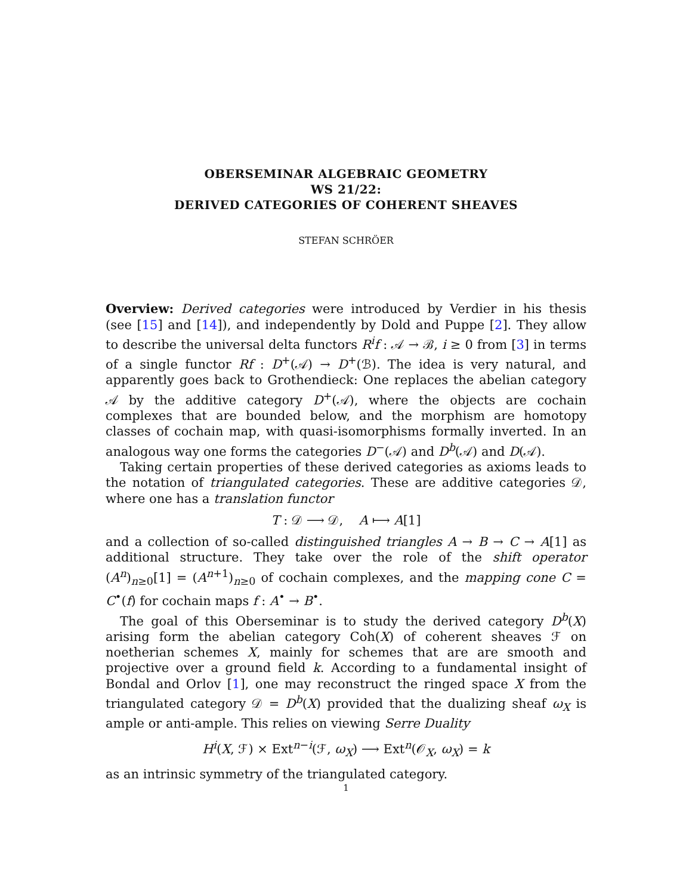OBERSEMINAR ALGEBRAIC GEOMETRY
WS 21/22:
DERIVED CATEGORIES OF COHERENT SHEAVES
STEFAN SCHRÖER
Overview: Derived categories were introduced by Verdier in his thesis (see [15] and [14]), and independently by Dold and Puppe [2]. They allow to describe the universal delta functors R<sup>i</sup>f : 𝒜 → ℬ, i ≥ 0 from [3] in terms of a single functor Rf : D<sup>+</sup>(𝒜) → D<sup>+</sup>(ℬ). The idea is very natural, and apparently goes back to Grothendieck: One replaces the abelian category 𝒜 by the additive category D<sup>+</sup>(𝒜), where the objects are cochain complexes that are bounded below, and the morphism are homotopy classes of cochain map, with quasi-isomorphisms formally inverted. In an analogous way one forms the categories D<sup>−</sup>(𝒜) and D<sup>b</sup>(𝒜) and D(𝒜).
Taking certain properties of these derived categories as axioms leads to the notation of triangulated categories. These are additive categories 𝒟, where one has a translation functor
T : 𝒟 ⟶ 𝒟, A ⟼ A[1]
and a collection of so-called distinguished triangles A → B → C → A[1] as additional structure. They take over the role of the shift operator (A<sup>n</sup>)<sub>n≥0</sub>[1] = (A<sup>n+1</sup>)<sub>n≥0</sub> of cochain complexes, and the mapping cone C = C<sup>•</sup>(f) for cochain maps f : A<sup>•</sup> → B<sup>•</sup>.
The goal of this Oberseminar is to study the derived category D<sup>b</sup>(X) arising form the abelian category Coh(X) of coherent sheaves ℱ on noetherian schemes X, mainly for schemes that are are smooth and projective over a ground field k. According to a fundamental insight of Bondal and Orlov [1], one may reconstruct the ringed space X from the triangulated category 𝒟 = D<sup>b</sup>(X) provided that the dualizing sheaf ω<sub>X</sub> is ample or anti-ample. This relies on viewing Serre Duality
H<sup>i</sup>(X, ℱ) × Ext<sup>n−i</sup>(ℱ, ω<sub>X</sub>) ⟶ Ext<sup>n</sup>(𝒪<sub>X</sub>, ω<sub>X</sub>) = k
as an intrinsic symmetry of the triangulated category.
1